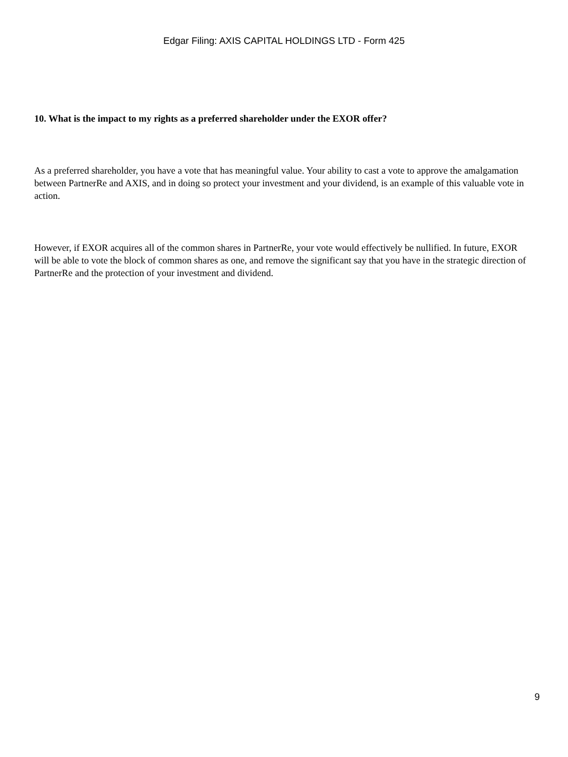Edgar Filing: AXIS CAPITAL HOLDINGS LTD - Form 425
10. What is the impact to my rights as a preferred shareholder under the EXOR offer?
As a preferred shareholder, you have a vote that has meaningful value. Your ability to cast a vote to approve the amalgamation between PartnerRe and AXIS, and in doing so protect your investment and your dividend, is an example of this valuable vote in action.
However, if EXOR acquires all of the common shares in PartnerRe, your vote would effectively be nullified. In future, EXOR will be able to vote the block of common shares as one, and remove the significant say that you have in the strategic direction of PartnerRe and the protection of your investment and dividend.
9